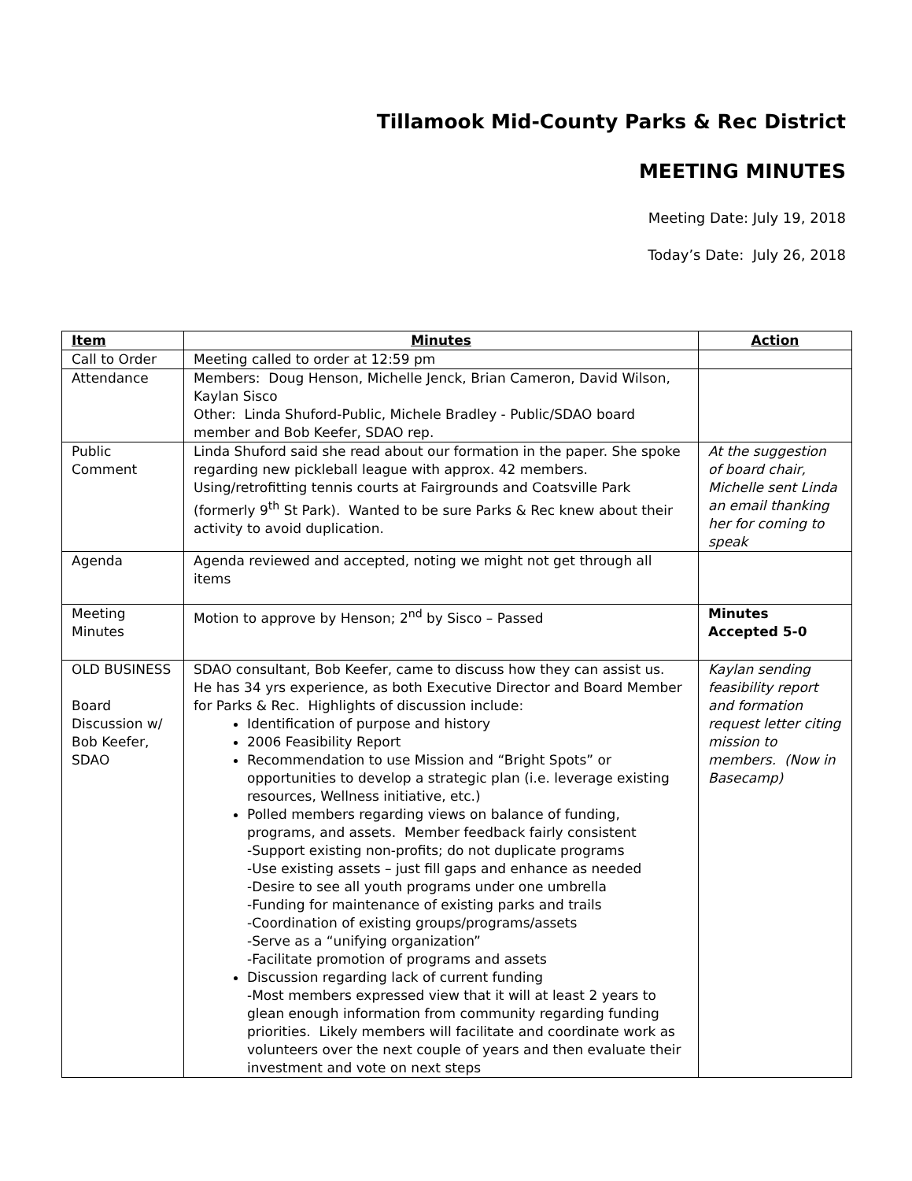Tillamook Mid-County Parks & Rec District
MEETING MINUTES
Meeting Date: July 19, 2018
Today’s Date: July 26, 2018
| Item | Minutes | Action |
| --- | --- | --- |
| Call to Order | Meeting called to order at 12:59 pm | |
| Attendance | Members: Doug Henson, Michelle Jenck, Brian Cameron, David Wilson, Kaylan Sisco Other: Linda Shuford-Public, Michele Bradley - Public/SDAO board member and Bob Keefer, SDAO rep. | |
| Public Comment | Linda Shuford said she read about our formation in the paper. She spoke regarding new pickleball league with approx. 42 members. Using/retrofitting tennis courts at Fairgrounds and Coatsville Park (formerly 9<sup>th</sup> St Park). Wanted to be sure Parks & Rec knew about their activity to avoid duplication. | At the suggestion of board chair, Michelle sent Linda an email thanking her for coming to speak |
| Agenda | Agenda reviewed and accepted, noting we might not get through all items | |
| Meeting Minutes | Motion to approve by Henson; 2<sup>nd</sup> by Sisco – Passed | Minutes Accepted 5-0 |
| OLD BUSINESS Board Discussion w/ Bob Keefer, SDAO | SDAO consultant, Bob Keefer, came to discuss how they can assist us. He has 34 yrs experience, as both Executive Director and Board Member for Parks & Rec. Highlights of discussion include: Identification of purpose and history 2006 Feasibility Report Recommendation to use Mission and “Bright Spots” or opportunities to develop a strategic plan (i.e. leverage existing resources, Wellness initiative, etc.) Polled members regarding views on balance of funding, programs, and assets. Member feedback fairly consistent -Support existing non-profits; do not duplicate programs -Use existing assets – just fill gaps and enhance as needed -Desire to see all youth programs under one umbrella -Funding for maintenance of existing parks and trails -Coordination of existing groups/programs/assets -Serve as a “unifying organization” -Facilitate promotion of programs and assets Discussion regarding lack of current funding -Most members expressed view that it will at least 2 years to glean enough information from community regarding funding priorities. Likely members will facilitate and coordinate work as volunteers over the next couple of years and then evaluate their investment and vote on next steps | Kaylan sending feasibility report and formation request letter citing mission to members. (Now in Basecamp) |